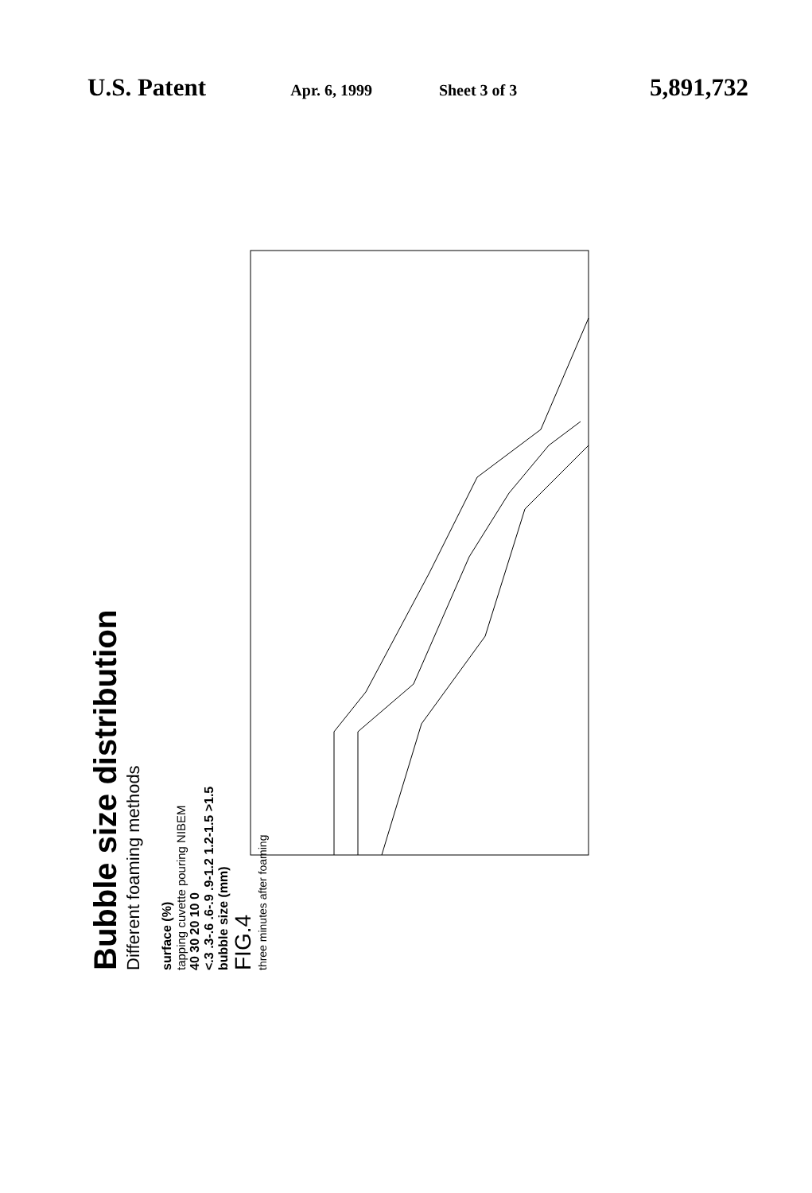U.S. Patent Apr. 6, 1999 Sheet 3 of 3 5,891,732
Bubble size distribution
Different foaming methods
surface (%)
tapping cuvette pouring NIBEM
40 30 20 10 0
<.3 .3-.6 .6-.9 .9-1.2 1.2-1.5 >1.5
bubble size (mm)
FIG.4
three minutes after foaming